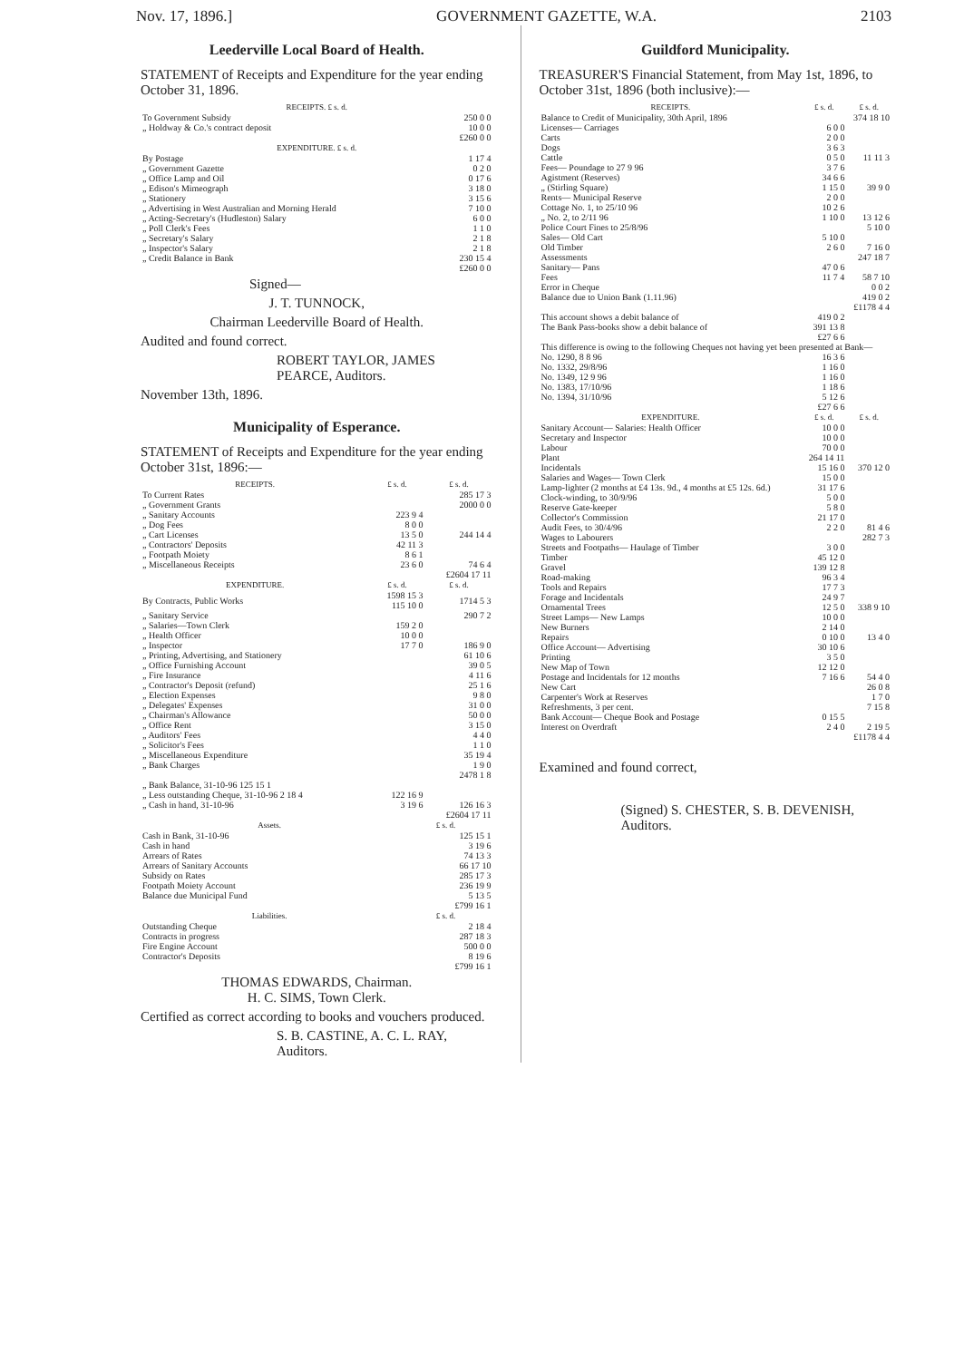Nov. 17, 1896.] GOVERNMENT GAZETTE, W.A. 2103
Leederville Local Board of Health.
STATEMENT of Receipts and Expenditure for the year ending October 31, 1896.
| RECEIPTS. £ s. d. | |
| --- | --- |
| To Government Subsidy | 250 0 0 |
| „ Holdway & Co.'s contract deposit | 10 0 0 |
| | £260 0 0 |
| EXPENDITURE. £ s. d. | |
| By Postage | 1 17 4 |
| „ Government Gazette | 0 2 0 |
| „ Office Lamp and Oil | 0 17 6 |
| „ Edison's Mimeograph | 3 18 0 |
| „ Stationery | 3 15 6 |
| „ Advertising in West Australian and Morning Herald | 7 10 0 |
| „ Acting-Secretary's (Hudleston) Salary | 6 0 0 |
| „ Poll Clerk's Fees | 1 1 0 |
| „ Secretary's Salary | 2 1 8 |
| „ Inspector's Salary | 2 1 8 |
| „ Credit Balance in Bank | 230 15 4 |
| | £260 0 0 |
Signed—
J. T. TUNNOCK,
Chairman Leederville Board of Health.
Audited and found correct.
ROBERT TAYLOR, JAMES PEARCE, Auditors.
November 13th, 1896.
Municipality of Esperance.
STATEMENT of Receipts and Expenditure for the year ending October 31st, 1896:—
| RECEIPTS. | £ s. d. | £ s. d. |
| --- | --- | --- |
| To Current Rates | | 285 17 3 |
| „ Government Grants | | 2000 0 0 |
| „ Sanitary Accounts | 223 9 4 | |
| „ Dog Fees | 8 0 0 | |
| „ Cart Licenses | 13 5 0 | 244 14 4 |
| „ Contractors' Deposits | 42 11 3 | |
| „ Footpath Moiety | 8 6 1 | |
| „ Miscellaneous Receipts | 23 6 0 | 74 6 4 |
| | | £2604 17 11 |
| EXPENDITURE. | £ s. d. | £ s. d. |
| By Contracts, Public Works | 1598 15 3 115 10 0 | 1714 5 3 |
| „ Sanitary Service | | 290 7 2 |
| „ Salaries—Town Clerk | 159 2 0 | |
| „ Health Officer | 10 0 0 | |
| „ Inspector | 17 7 0 | 186 9 0 |
| „ Printing, Advertising, and Stationery | | 61 10 6 |
| „ Office Furnishing Account | | 39 0 5 |
| „ Fire Insurance | | 4 11 6 |
| „ Contractor's Deposit (refund) | | 25 1 6 |
| „ Election Expenses | | 9 8 0 |
| „ Delegates' Expenses | | 31 0 0 |
| „ Chairman's Allowance | | 50 0 0 |
| „ Office Rent | | 3 15 0 |
| „ Auditors' Fees | | 4 4 0 |
| „ Solicitor's Fees | | 1 1 0 |
| „ Miscellaneous Expenditure | | 35 19 4 |
| „ Bank Charges | | 1 9 0 |
| | | 2478 1 8 |
| „ Bank Balance, 31-10-96 125 15 1 | | |
| „ Less outstanding Cheque, 31-10-96 2 18 4 | 122 16 9 | |
| „ Cash in hand, 31-10-96 | 3 19 6 | 126 16 3 |
| | | £2604 17 11 |
| Assets. | £ s. d. |
| --- | --- |
| Cash in Bank, 31-10-96 | 125 15 1 |
| Cash in hand | 3 19 6 |
| Arrears of Rates | 74 13 3 |
| Arrears of Sanitary Accounts | 66 17 10 |
| Subsidy on Rates | 285 17 3 |
| Footpath Moiety Account | 236 19 9 |
| Balance due Municipal Fund | 5 13 5 |
| | £799 16 1 |
| Liabilities. | £ s. d. |
| Outstanding Cheque | 2 18 4 |
| Contracts in progress | 287 18 3 |
| Fire Engine Account | 500 0 0 |
| Contractor's Deposits | 8 19 6 |
| | £799 16 1 |
THOMAS EDWARDS, Chairman.
H. C. SIMS, Town Clerk.
Certified as correct according to books and vouchers produced.
S. B. CASTINE, A. C. L. RAY, Auditors.
Guildford Municipality.
TREASURER'S Financial Statement, from May 1st, 1896, to October 31st, 1896 (both inclusive):—
| RECEIPTS. | £ s. d. | £ s. d. |
| --- | --- | --- |
| Balance to Credit of Municipality, 30th April, 1896 | | 374 18 10 |
| Licenses— Carriages | 6 0 0 | |
| Carts | 2 0 0 | |
| Dogs | 3 6 3 | |
| Cattle | 0 5 0 | 11 11 3 |
| Fees— Poundage to 27 9 96 | 3 7 6 | |
| Agistment (Reserves) | 34 6 6 | |
| „ (Stirling Square) | 1 15 0 | 39 9 0 |
| Rents— Municipal Reserve | 2 0 0 | |
| Cottage No. 1, to 25/10 96 | 10 2 6 | |
| „ No. 2, to 2/11 96 | 1 10 0 | 13 12 6 |
| Police Court Fines to 25/8/96 | | 5 10 0 |
| Sales— Old Cart | 5 10 0 | |
| Old Timber | 2 6 0 | 7 16 0 |
| Assessments | | 247 18 7 |
| Sanitary— Pans | 47 0 6 | |
| Fees | 11 7 4 | 58 7 10 |
| Error in Cheque | | 0 0 2 |
| Balance due to Union Bank (1.11.96) | | 419 0 2 |
| | | £1178 4 4 |
| This account shows a debit balance of | 419 0 2 | |
| The Bank Pass-books show a debit balance of | 391 13 8 | |
| | £27 6 6 | |
| This difference is owing to the following Cheques not having yet been presented at Bank— | | |
| No. 1290, 8 8 96 | 16 3 6 | |
| No. 1332, 29/8/96 | 1 16 0 | |
| No. 1349, 12 9 96 | 1 16 0 | |
| No. 1383, 17/10/96 | 1 18 6 | |
| No. 1394, 31/10/96 | 5 12 6 | |
| | £27 6 6 | |
| EXPENDITURE. | £ s. d. | £ s. d. |
| Sanitary Account— Salaries: Health Officer | 10 0 0 | |
| Secretary and Inspector | 10 0 0 | |
| Labour | 70 0 0 | |
| Plant | 264 14 11 | |
| Incidentals | 15 16 0 | 370 12 0 |
| Salaries and Wages— Town Clerk | 15 0 0 | |
| Lamp-lighter (2 months at £4 13s. 9d., 4 months at £5 12s. 6d.) | 31 17 6 | |
| Clock-winding, to 30/9/96 | 5 0 0 | |
| Reserve Gate-keeper | 5 8 0 | |
| Collector's Commission | 21 17 0 | |
| Audit Fees, to 30/4/96 | 2 2 0 | 81 4 6 |
| Wages to Labourers | | 282 7 3 |
| Streets and Footpaths— Haulage of Timber | 3 0 0 | |
| Timber | 45 12 0 | |
| Gravel | 139 12 8 | |
| Road-making | 96 3 4 | |
| Tools and Repairs | 17 7 3 | |
| Forage and Incidentals | 24 9 7 | |
| Ornamental Trees | 12 5 0 | 338 9 10 |
| Street Lamps— New Lamps | 10 0 0 | |
| New Burners | 2 14 0 | |
| Repairs | 0 10 0 | 13 4 0 |
| Office Account— Advertising | 30 10 6 | |
| Printing | 3 5 0 | |
| New Map of Town | 12 12 0 | |
| Postage and Incidentals for 12 months | 7 16 6 | 54 4 0 |
| New Cart | | 26 0 8 |
| Carpenter's Work at Reserves | | 1 7 0 |
| Refreshments, 3 per cent. | | 7 15 8 |
| Bank Account— Cheque Book and Postage | 0 15 5 | |
| Interest on Overdraft | 2 4 0 | 2 19 5 |
| | | £1178 4 4 |
Examined and found correct,
(Signed) S. CHESTER, S. B. DEVENISH, Auditors.